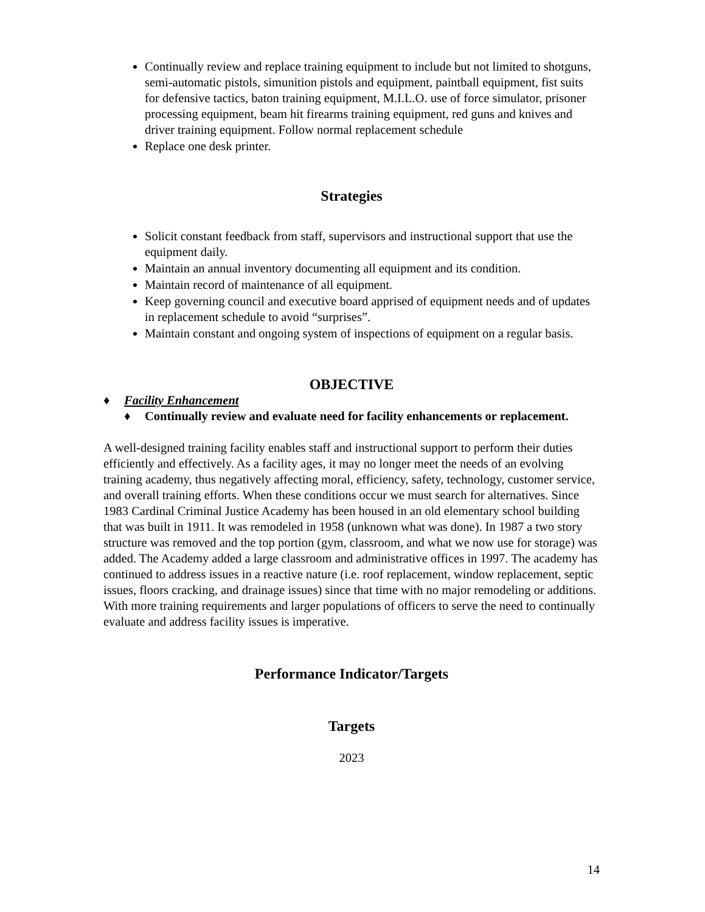Continually review and replace training equipment to include but not limited to shotguns, semi-automatic pistols, simunition pistols and equipment, paintball equipment, fist suits for defensive tactics, baton training equipment, M.I.L.O. use of force simulator, prisoner processing equipment, beam hit firearms training equipment, red guns and knives and driver training equipment. Follow normal replacement schedule
Replace one desk printer.
Strategies
Solicit constant feedback from staff, supervisors and instructional support that use the equipment daily.
Maintain an annual inventory documenting all equipment and its condition.
Maintain record of maintenance of all equipment.
Keep governing council and executive board apprised of equipment needs and of updates in replacement schedule to avoid “surprises”.
Maintain constant and ongoing system of inspections of equipment on a regular basis.
OBJECTIVE
♦ Facility Enhancement
♦ Continually review and evaluate need for facility enhancements or replacement.
A well-designed training facility enables staff and instructional support to perform their duties efficiently and effectively. As a facility ages, it may no longer meet the needs of an evolving training academy, thus negatively affecting moral, efficiency, safety, technology, customer service, and overall training efforts. When these conditions occur we must search for alternatives. Since 1983 Cardinal Criminal Justice Academy has been housed in an old elementary school building that was built in 1911. It was remodeled in 1958 (unknown what was done). In 1987 a two story structure was removed and the top portion (gym, classroom, and what we now use for storage) was added. The Academy added a large classroom and administrative offices in 1997. The academy has continued to address issues in a reactive nature (i.e. roof replacement, window replacement, septic issues, floors cracking, and drainage issues) since that time with no major remodeling or additions. With more training requirements and larger populations of officers to serve the need to continually evaluate and address facility issues is imperative.
Performance Indicator/Targets
Targets
2023
14